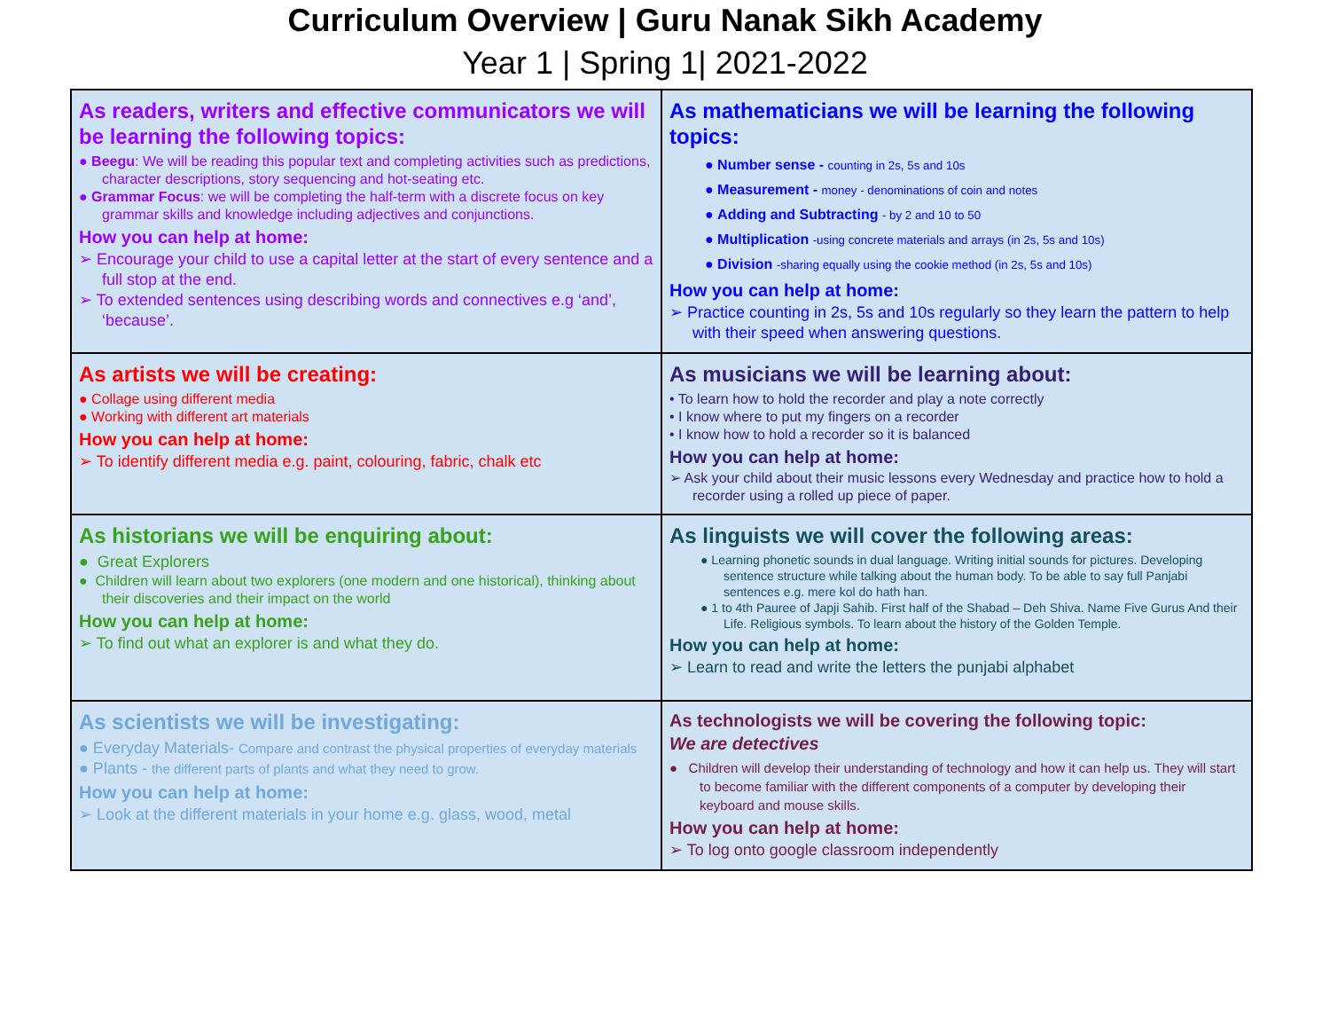Curriculum Overview | Guru Nanak Sikh Academy
Year 1 | Spring 1| 2021-2022
| As readers, writers and effective communicators we will be learning the following topics: ● Beegu : We will be reading this popular text and completing activities such as predictions, character descriptions, story sequencing and hot-seating etc. ● Grammar Focus : we will be completing the half-term with a discrete focus on key grammar skills and knowledge including adjectives and conjunctions. How you can help at home: ➢ Encourage your child to use a capital letter at the start of every sentence and a full stop at the end. ➢ To extended sentences using describing words and connectives e.g ‘and’, ‘because’. | As mathematicians we will be learning the following topics: ● Number sense - counting in 2s, 5s and 10s ● Measurement - money - denominations of coin and notes ● Adding and Subtracting - by 2 and 10 to 50 ● Multiplication -using concrete materials and arrays (in 2s, 5s and 10s) ● Division -sharing equally using the cookie method (in 2s, 5s and 10s) How you can help at home: ➢ Practice counting in 2s, 5s and 10s regularly so they learn the pattern to help with their speed when answering questions. |
| As artists we will be creating: ● Collage using different media ● Working with different art materials How you can help at home: ➢ To identify different media e.g. paint, colouring, fabric, chalk etc | As musicians we will be learning about: • To learn how to hold the recorder and play a note correctly • I know where to put my fingers on a recorder • I know how to hold a recorder so it is balanced How you can help at home: ➢ Ask your child about their music lessons every Wednesday and practice how to hold a recorder using a rolled up piece of paper. |
| As historians we will be enquiring about: ● Great Explorers ● Children will learn about two explorers (one modern and one historical), thinking about their discoveries and their impact on the world How you can help at home: ➢ To find out what an explorer is and what they do. | As linguists we will cover the following areas: ● Learning phonetic sounds in dual language. Writing initial sounds for pictures. Developing sentence structure while talking about the human body. To be able to say full Panjabi sentences e.g. mere kol do hath han. ● 1 to 4th Pauree of Japji Sahib. First half of the Shabad – Deh Shiva. Name Five Gurus And their Life. Religious symbols. To learn about the history of the Golden Temple. How you can help at home: ➢ Learn to read and write the letters the punjabi alphabet |
| As scientists we will be investigating: ● Everyday Materials- Compare and contrast the physical properties of everyday materials ● Plants - the different parts of plants and what they need to grow. How you can help at home: ➢ Look at the different materials in your home e.g. glass, wood, metal | As technologists we will be covering the following topic: We are detectives ● Children will develop their understanding of technology and how it can help us. They will start to become familiar with the different components of a computer by developing their keyboard and mouse skills. How you can help at home: ➢ To log onto google classroom independently |